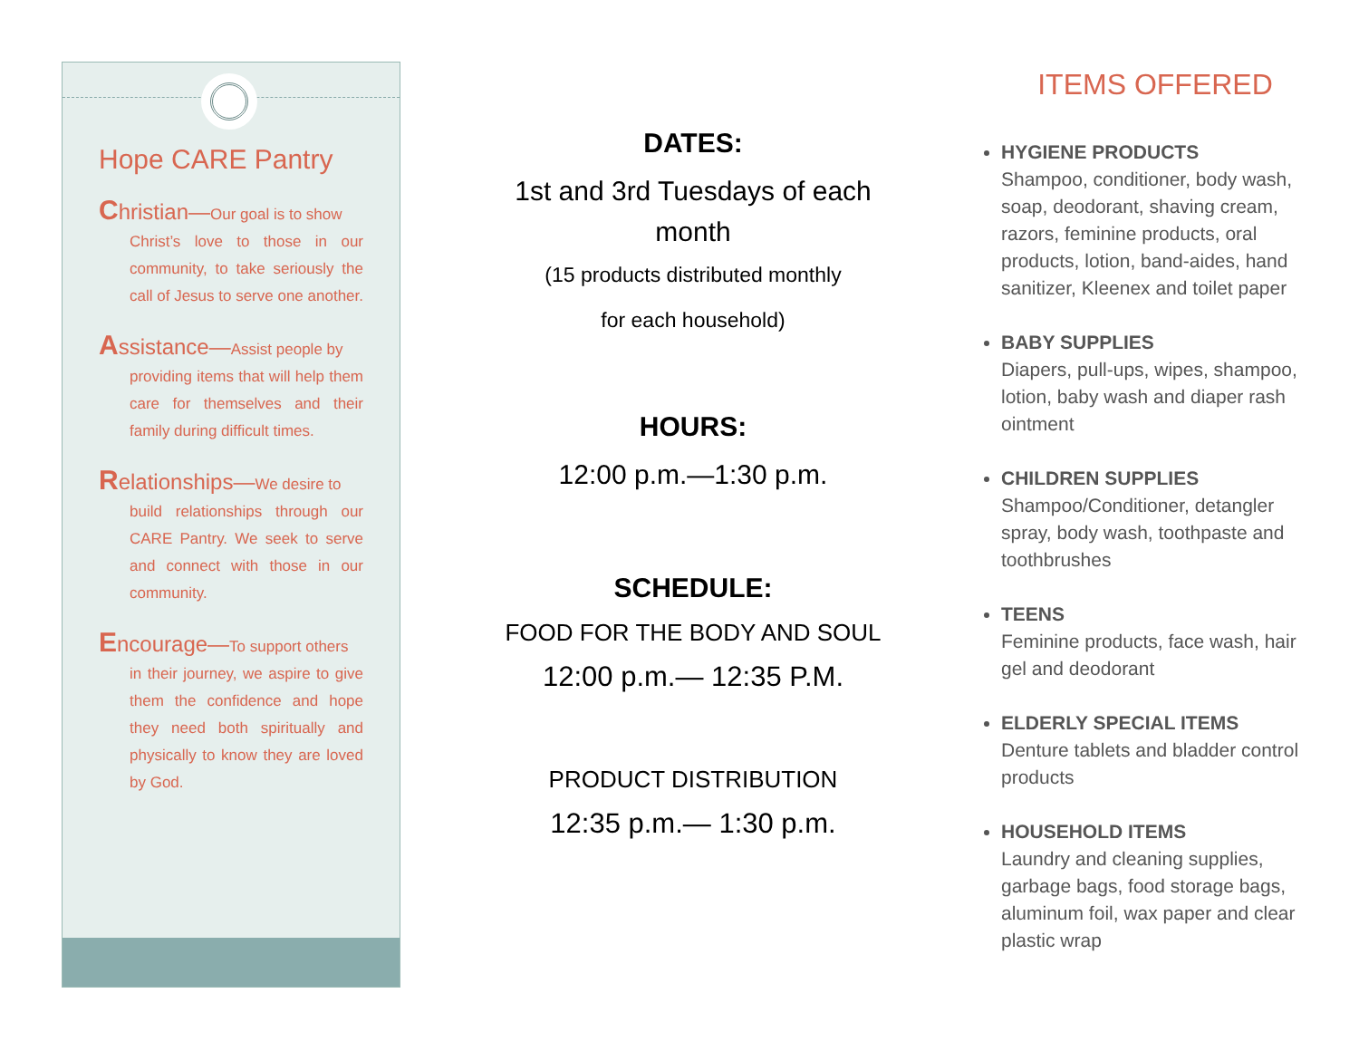Hope CARE Pantry
Christian—Our goal is to show
Christ’s love to those in our community, to take seriously the call of Jesus to serve one another.
Assistance—Assist people by
providing items that will help them care for themselves and their family during difficult times.
Relationships—We desire to
build relationships through our CARE Pantry. We seek to serve and connect with those in our community.
Encourage—To support others
in their journey, we aspire to give them the confidence and hope they need both spiritually and physically to know they are loved by God.
DATES:
1st and 3rd Tuesdays of each month
(15 products distributed monthly
for each household)
HOURS:
12:00 p.m.—1:30 p.m.
SCHEDULE:
FOOD FOR THE BODY AND SOUL
12:00 p.m.— 12:35 P.M.
PRODUCT DISTRIBUTION
12:35 p.m.— 1:30 p.m.
ITEMS OFFERED
HYGIENE PRODUCTS
Shampoo, conditioner, body wash, soap, deodorant, shaving cream, razors, feminine products, oral products, lotion, band-aides, hand sanitizer, Kleenex and toilet paper
BABY SUPPLIES
Diapers, pull-ups, wipes, shampoo, lotion, baby wash and diaper rash ointment
CHILDREN SUPPLIES
Shampoo/Conditioner, detangler spray, body wash, toothpaste and toothbrushes
TEENS
Feminine products, face wash, hair gel and deodorant
ELDERLY SPECIAL ITEMS
Denture tablets and bladder control products
HOUSEHOLD ITEMS
Laundry and cleaning supplies, garbage bags, food storage bags, aluminum foil, wax paper and clear plastic wrap